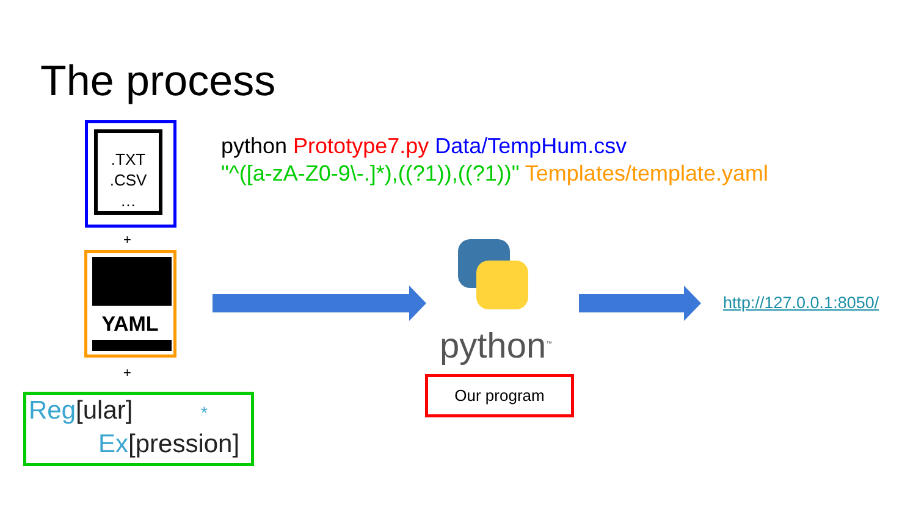The process
python Prototype7.py Data/TempHum.csv
"^([a-zA-Z0-9\-.]*),((?1)),((?1))" Templates/template.yaml
.TXT
.CSV
…
+
YAML
+
Reg[ular] *
Ex[pression]
python<sup>™</sup>
Our program
http://127.0.0.1:8050/